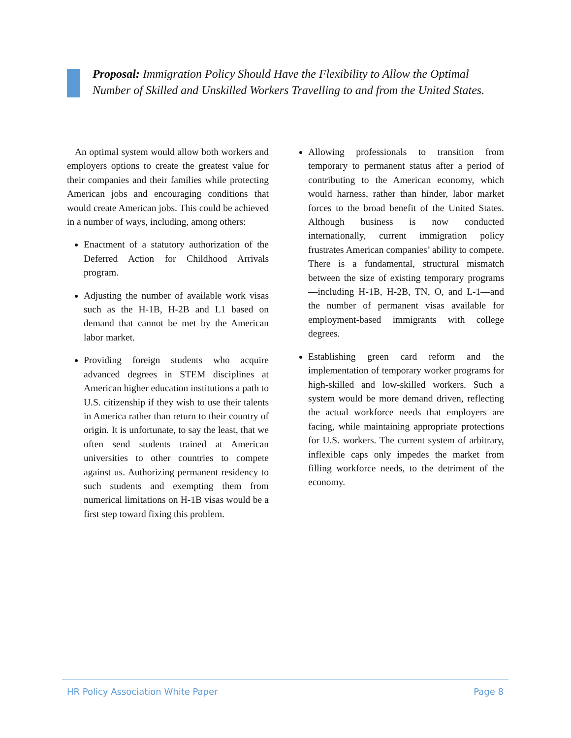Proposal: Immigration Policy Should Have the Flexibility to Allow the Optimal Number of Skilled and Unskilled Workers Travelling to and from the United States.
An optimal system would allow both workers and employers options to create the greatest value for their companies and their families while protecting American jobs and encouraging conditions that would create American jobs. This could be achieved in a number of ways, including, among others:
Enactment of a statutory authorization of the Deferred Action for Childhood Arrivals program.
Adjusting the number of available work visas such as the H-1B, H-2B and L1 based on demand that cannot be met by the American labor market.
Providing foreign students who acquire advanced degrees in STEM disciplines at American higher education institutions a path to U.S. citizenship if they wish to use their talents in America rather than return to their country of origin. It is unfortunate, to say the least, that we often send students trained at American universities to other countries to compete against us. Authorizing permanent residency to such students and exempting them from numerical limitations on H-1B visas would be a first step toward fixing this problem.
Allowing professionals to transition from temporary to permanent status after a period of contributing to the American economy, which would harness, rather than hinder, labor market forces to the broad benefit of the United States. Although business is now conducted internationally, current immigration policy frustrates American companies’ ability to compete. There is a fundamental, structural mismatch between the size of existing temporary programs—including H-1B, H-2B, TN, O, and L-1—and the number of permanent visas available for employment-based immigrants with college degrees.
Establishing green card reform and the implementation of temporary worker programs for high-skilled and low-skilled workers. Such a system would be more demand driven, reflecting the actual workforce needs that employers are facing, while maintaining appropriate protections for U.S. workers. The current system of arbitrary, inflexible caps only impedes the market from filling workforce needs, to the detriment of the economy.
HR Policy Association White Paper Page 8